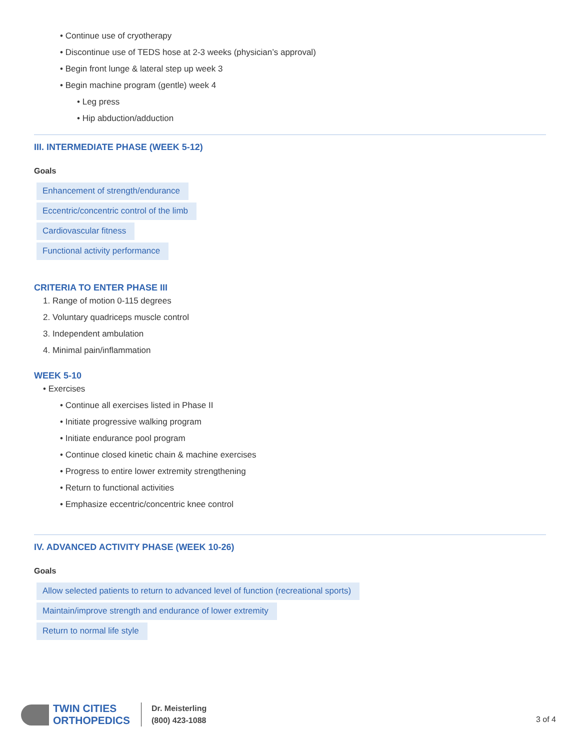• Continue use of cryotherapy
• Discontinue use of TEDS hose at 2-3 weeks (physician’s approval)
• Begin front lunge & lateral step up week 3
• Begin machine program (gentle) week 4
• Leg press
• Hip abduction/adduction
III. INTERMEDIATE PHASE (WEEK 5-12)
Goals
Enhancement of strength/endurance
Eccentric/concentric control of the limb
Cardiovascular fitness
Functional activity performance
CRITERIA TO ENTER PHASE III
1. Range of motion 0-115 degrees
2. Voluntary quadriceps muscle control
3. Independent ambulation
4. Minimal pain/inflammation
WEEK 5-10
• Exercises
• Continue all exercises listed in Phase II
• Initiate progressive walking program
• Initiate endurance pool program
• Continue closed kinetic chain & machine exercises
• Progress to entire lower extremity strengthening
• Return to functional activities
• Emphasize eccentric/concentric knee control
IV. ADVANCED ACTIVITY PHASE (WEEK 10-26)
Goals
Allow selected patients to return to advanced level of function (recreational sports)
Maintain/improve strength and endurance of lower extremity
Return to normal life style
TWIN CITIES
ORTHOPEDICS
Dr. Meisterling
(800) 423-1088
3 of 4